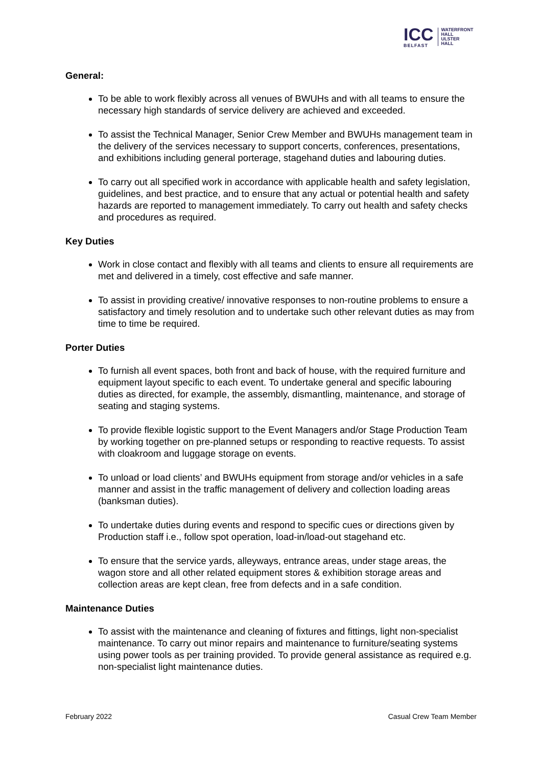ICC
BELFAST
WATERFRONT
HALL
ULSTER
HALL
General:
To be able to work flexibly across all venues of BWUHs and with all teams to ensure the necessary high standards of service delivery are achieved and exceeded.
To assist the Technical Manager, Senior Crew Member and BWUHs management team in the delivery of the services necessary to support concerts, conferences, presentations, and exhibitions including general porterage, stagehand duties and labouring duties.
To carry out all specified work in accordance with applicable health and safety legislation, guidelines, and best practice, and to ensure that any actual or potential health and safety hazards are reported to management immediately. To carry out health and safety checks and procedures as required.
Key Duties
Work in close contact and flexibly with all teams and clients to ensure all requirements are met and delivered in a timely, cost effective and safe manner.
To assist in providing creative/ innovative responses to non-routine problems to ensure a satisfactory and timely resolution and to undertake such other relevant duties as may from time to time be required.
Porter Duties
To furnish all event spaces, both front and back of house, with the required furniture and equipment layout specific to each event. To undertake general and specific labouring duties as directed, for example, the assembly, dismantling, maintenance, and storage of seating and staging systems.
To provide flexible logistic support to the Event Managers and/or Stage Production Team by working together on pre-planned setups or responding to reactive requests. To assist with cloakroom and luggage storage on events.
To unload or load clients’ and BWUHs equipment from storage and/or vehicles in a safe manner and assist in the traffic management of delivery and collection loading areas (banksman duties).
To undertake duties during events and respond to specific cues or directions given by Production staff i.e., follow spot operation, load-in/load-out stagehand etc.
To ensure that the service yards, alleyways, entrance areas, under stage areas, the wagon store and all other related equipment stores & exhibition storage areas and collection areas are kept clean, free from defects and in a safe condition.
Maintenance Duties
To assist with the maintenance and cleaning of fixtures and fittings, light non-specialist maintenance. To carry out minor repairs and maintenance to furniture/seating systems using power tools as per training provided. To provide general assistance as required e.g. non-specialist light maintenance duties.
February 2022 Casual Crew Team Member